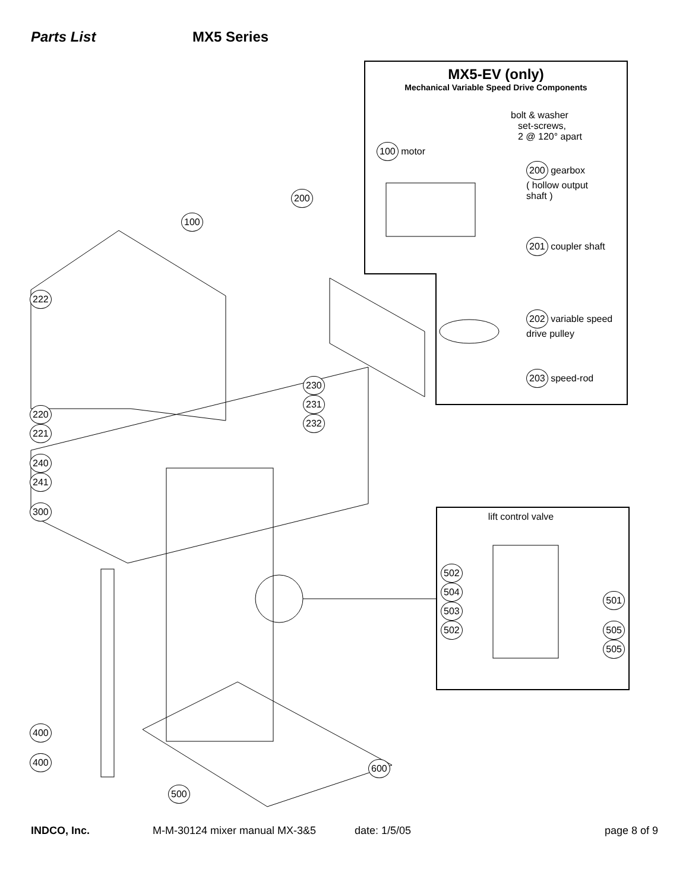Parts List MX5 Series
MX5-EV (only)
Mechanical Variable Speed Drive Components
bolt & washer
set-screws,
2 @ 120° apart
100 motor
200 gearbox
( hollow output
shaft )
201 coupler shaft
202 variable speed
drive pulley
203 speed-rod
222
220
221
240
241
300
200
100
230
231
232
400
400
500
600
lift control valve
502
504
503
502
501
505
505
INDCO, Inc. M-M-30124 mixer manual MX-3&5 date: 1/5/05 page 8 of 9